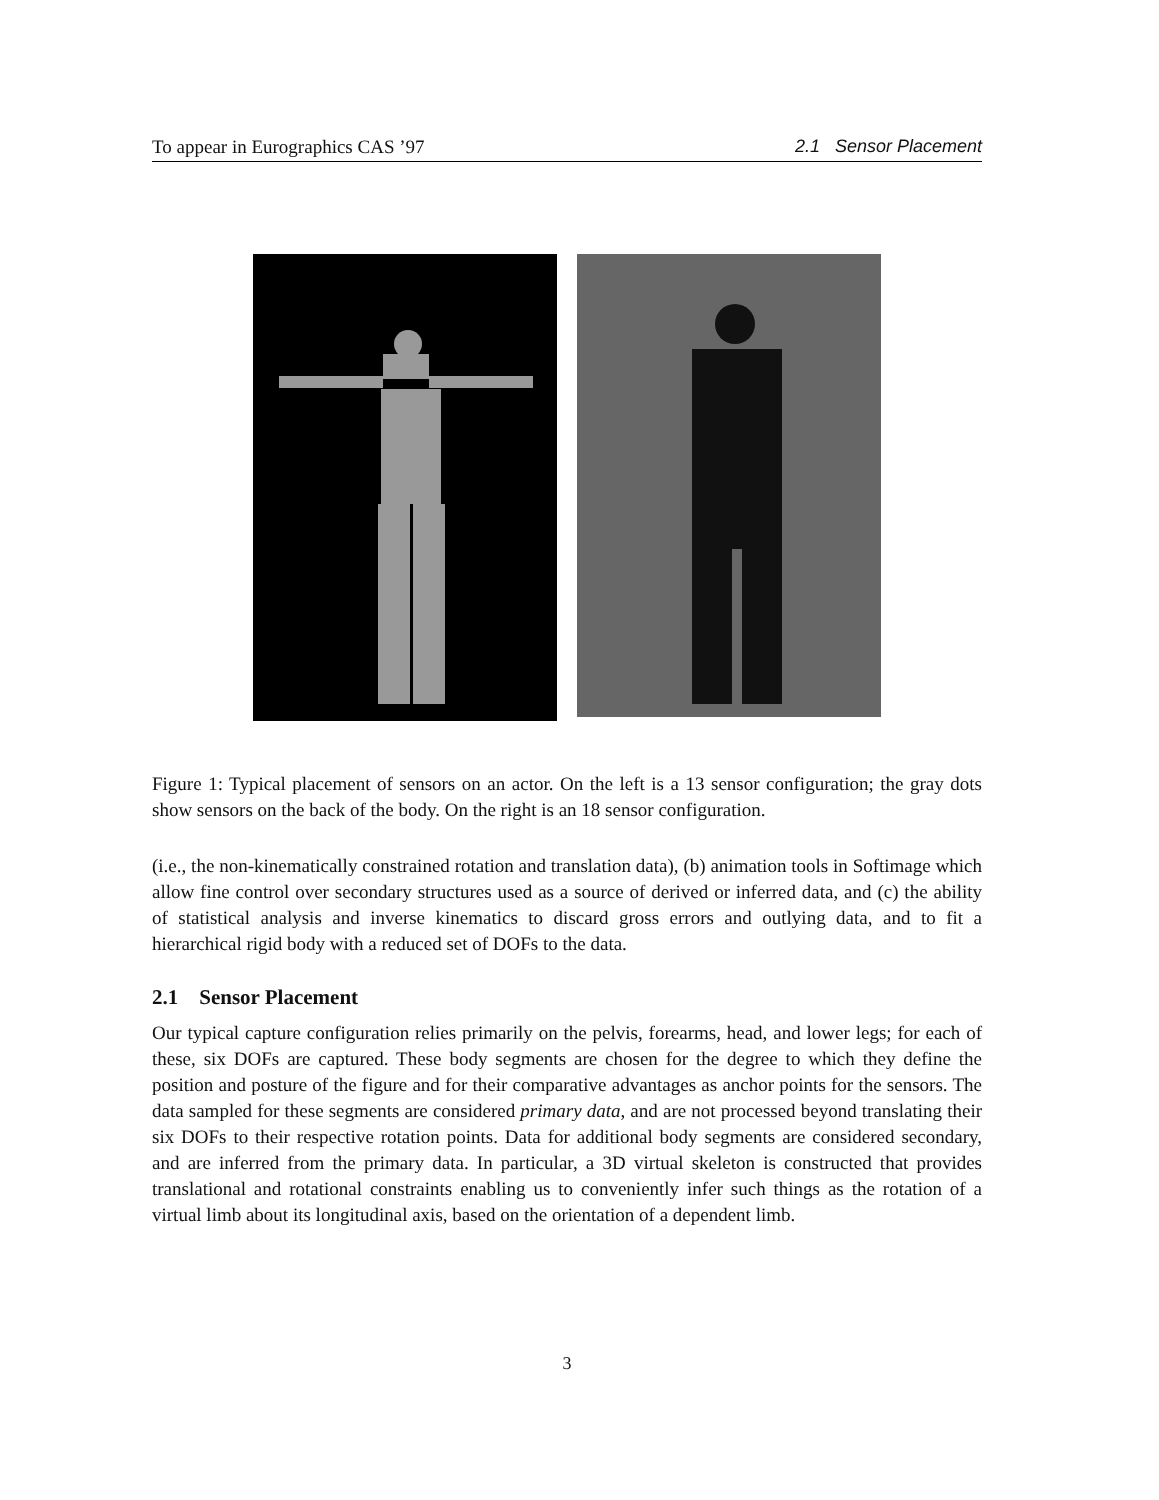To appear in Eurographics CAS ’97 2.1 Sensor Placement
Figure 1: Typical placement of sensors on an actor. On the left is a 13 sensor configuration; the gray dots show sensors on the back of the body. On the right is an 18 sensor configuration.
(i.e., the non-kinematically constrained rotation and translation data), (b) animation tools in Softimage which allow fine control over secondary structures used as a source of derived or inferred data, and (c) the ability of statistical analysis and inverse kinematics to discard gross errors and outlying data, and to fit a hierarchical rigid body with a reduced set of DOFs to the data.
2.1 Sensor Placement
Our typical capture configuration relies primarily on the pelvis, forearms, head, and lower legs; for each of these, six DOFs are captured. These body segments are chosen for the degree to which they define the position and posture of the figure and for their comparative advantages as anchor points for the sensors. The data sampled for these segments are considered primary data, and are not processed beyond translating their six DOFs to their respective rotation points. Data for additional body segments are considered secondary, and are inferred from the primary data. In particular, a 3D virtual skeleton is constructed that provides translational and rotational constraints enabling us to conveniently infer such things as the rotation of a virtual limb about its longitudinal axis, based on the orientation of a dependent limb.
3